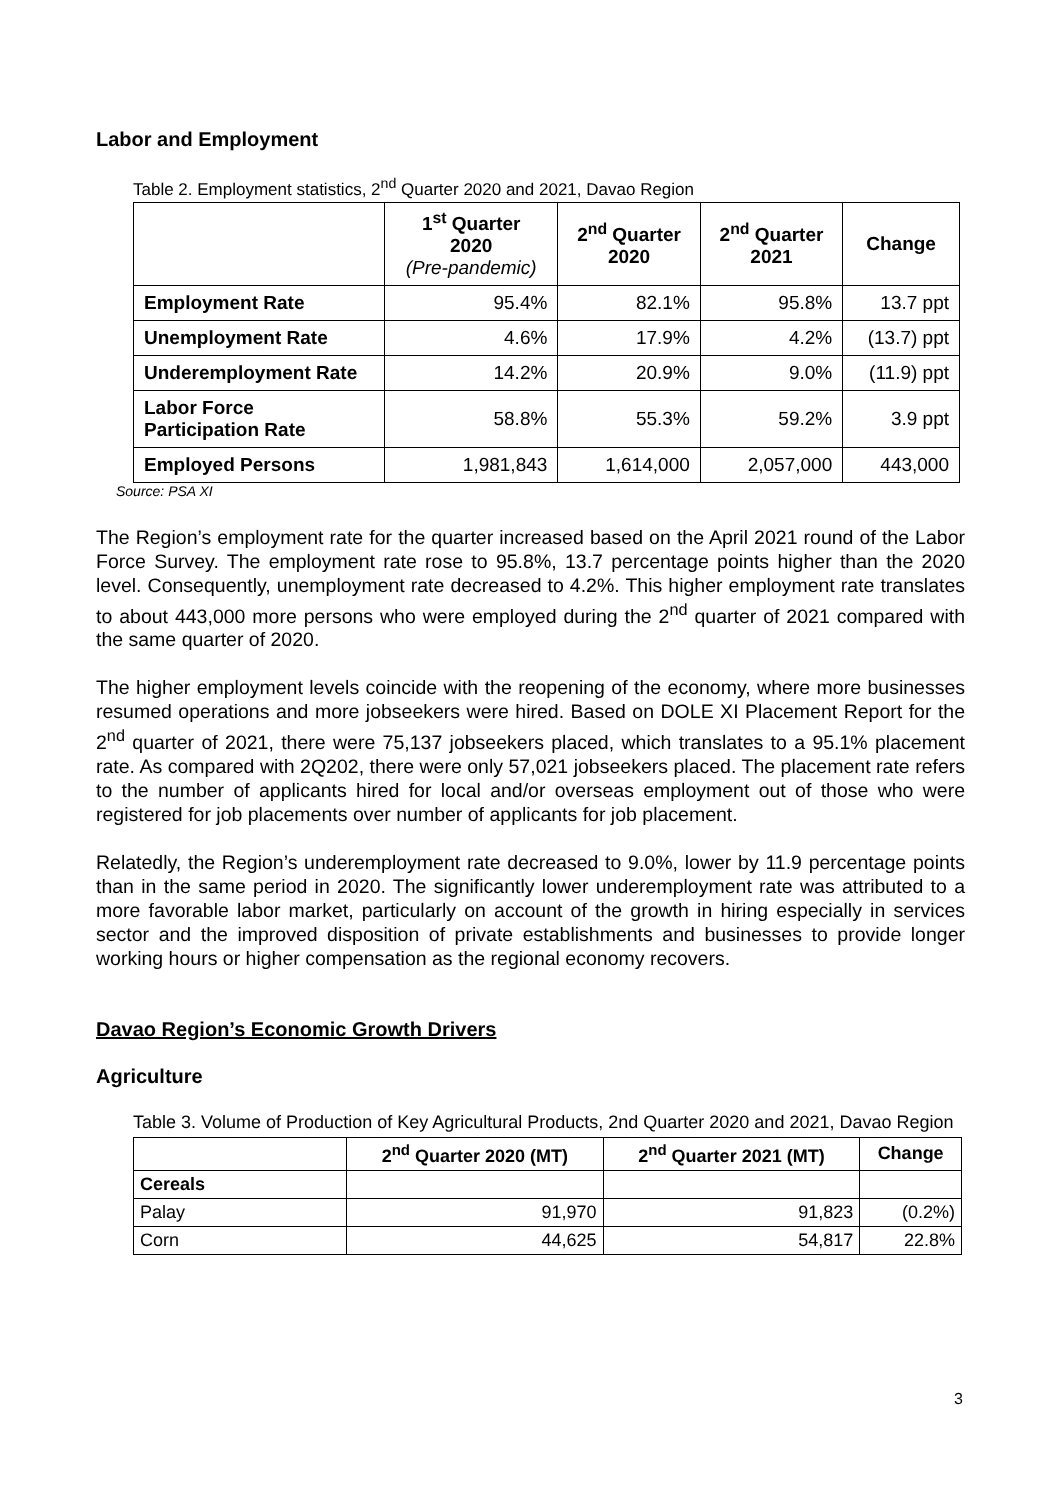Labor and Employment
Table 2. Employment statistics, 2<sup>nd</sup> Quarter 2020 and 2021, Davao Region
| | 1<sup>st</sup> Quarter 2020 (Pre-pandemic) | 2<sup>nd</sup> Quarter 2020 | 2<sup>nd</sup> Quarter 2021 | Change |
| --- | --- | --- | --- | --- |
| Employment Rate | 95.4% | 82.1% | 95.8% | 13.7 ppt |
| Unemployment Rate | 4.6% | 17.9% | 4.2% | (13.7) ppt |
| Underemployment Rate | 14.2% | 20.9% | 9.0% | (11.9) ppt |
| Labor Force Participation Rate | 58.8% | 55.3% | 59.2% | 3.9 ppt |
| Employed Persons | 1,981,843 | 1,614,000 | 2,057,000 | 443,000 |
Source: PSA XI
The Region’s employment rate for the quarter increased based on the April 2021 round of the Labor Force Survey. The employment rate rose to 95.8%, 13.7 percentage points higher than the 2020 level. Consequently, unemployment rate decreased to 4.2%. This higher employment rate translates to about 443,000 more persons who were employed during the 2<sup>nd</sup> quarter of 2021 compared with the same quarter of 2020.
The higher employment levels coincide with the reopening of the economy, where more businesses resumed operations and more jobseekers were hired. Based on DOLE XI Placement Report for the 2<sup>nd</sup> quarter of 2021, there were 75,137 jobseekers placed, which translates to a 95.1% placement rate. As compared with 2Q202, there were only 57,021 jobseekers placed. The placement rate refers to the number of applicants hired for local and/or overseas employment out of those who were registered for job placements over number of applicants for job placement.
Relatedly, the Region’s underemployment rate decreased to 9.0%, lower by 11.9 percentage points than in the same period in 2020. The significantly lower underemployment rate was attributed to a more favorable labor market, particularly on account of the growth in hiring especially in services sector and the improved disposition of private establishments and businesses to provide longer working hours or higher compensation as the regional economy recovers.
Davao Region’s Economic Growth Drivers
Agriculture
Table 3. Volume of Production of Key Agricultural Products, 2nd Quarter 2020 and 2021, Davao Region
| | 2<sup>nd</sup> Quarter 2020 (MT) | 2<sup>nd</sup> Quarter 2021 (MT) | Change |
| --- | --- | --- | --- |
| Cereals | | | |
| Palay | 91,970 | 91,823 | (0.2%) |
| Corn | 44,625 | 54,817 | 22.8% |
3